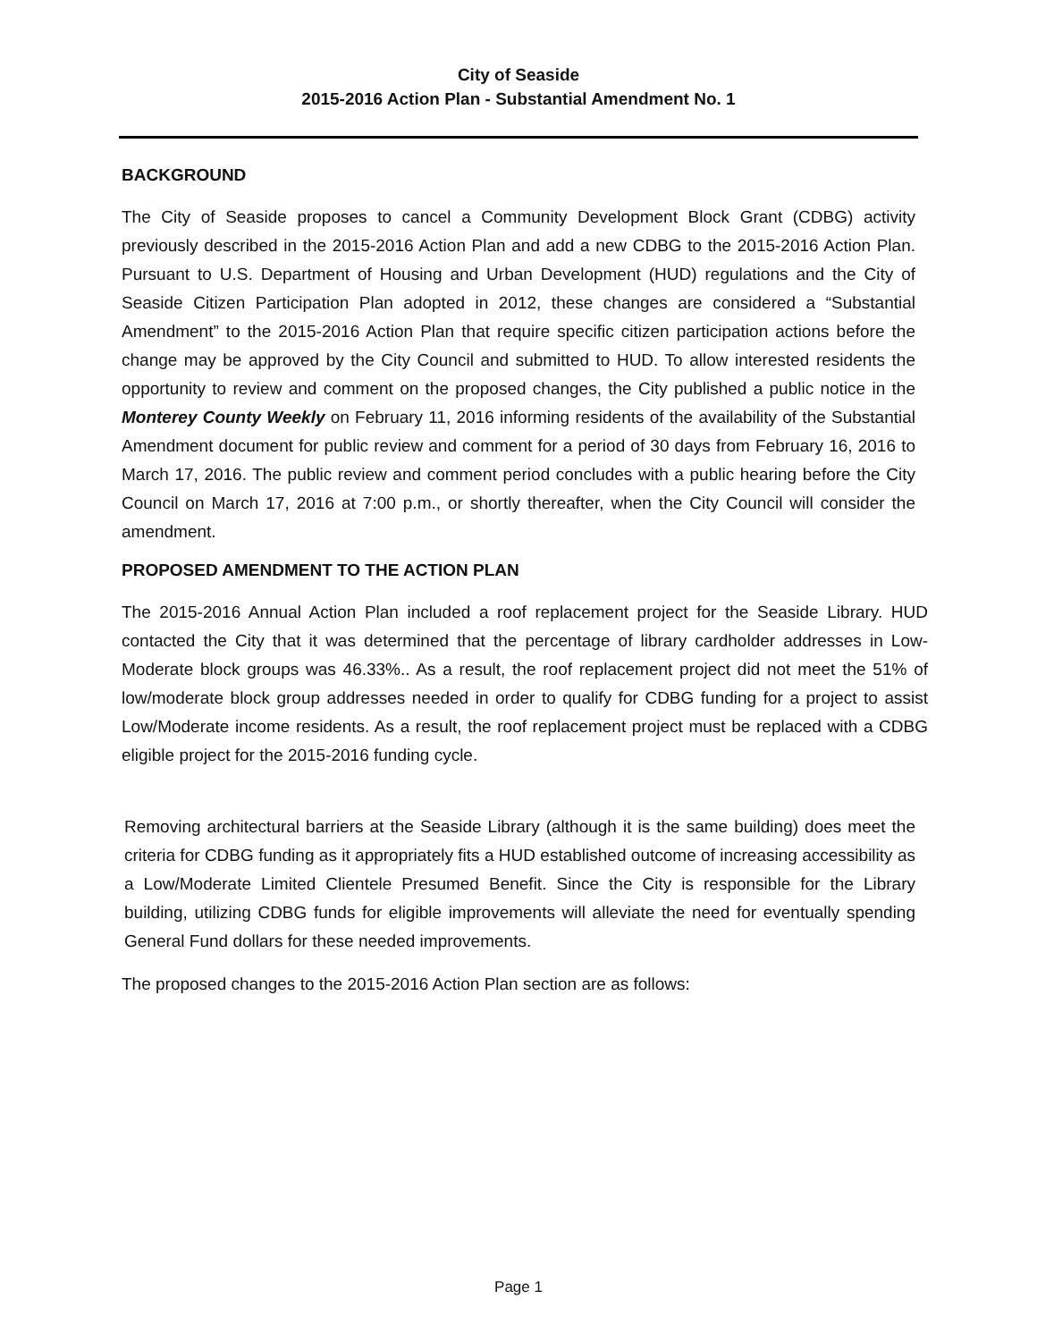City of Seaside
2015-2016 Action Plan - Substantial Amendment No. 1
BACKGROUND
The City of Seaside proposes to cancel a Community Development Block Grant (CDBG) activity previously described in the 2015-2016 Action Plan and add a new CDBG to the 2015-2016 Action Plan. Pursuant to U.S. Department of Housing and Urban Development (HUD) regulations and the City of Seaside Citizen Participation Plan adopted in 2012, these changes are considered a “Substantial Amendment” to the 2015-2016 Action Plan that require specific citizen participation actions before the change may be approved by the City Council and submitted to HUD. To allow interested residents the opportunity to review and comment on the proposed changes, the City published a public notice in the Monterey County Weekly on February 11, 2016 informing residents of the availability of the Substantial Amendment document for public review and comment for a period of 30 days from February 16, 2016 to March 17, 2016. The public review and comment period concludes with a public hearing before the City Council on March 17, 2016 at 7:00 p.m., or shortly thereafter, when the City Council will consider the amendment.
PROPOSED AMENDMENT TO THE ACTION PLAN
The 2015-2016 Annual Action Plan included a roof replacement project for the Seaside Library. HUD contacted the City that it was determined that the percentage of library cardholder addresses in Low-Moderate block groups was 46.33%.. As a result, the roof replacement project did not meet the 51% of low/moderate block group addresses needed in order to qualify for CDBG funding for a project to assist Low/Moderate income residents. As a result, the roof replacement project must be replaced with a CDBG eligible project for the 2015-2016 funding cycle.
Removing architectural barriers at the Seaside Library (although it is the same building) does meet the criteria for CDBG funding as it appropriately fits a HUD established outcome of increasing accessibility as a Low/Moderate Limited Clientele Presumed Benefit. Since the City is responsible for the Library building, utilizing CDBG funds for eligible improvements will alleviate the need for eventually spending General Fund dollars for these needed improvements.
The proposed changes to the 2015-2016 Action Plan section are as follows:
Page 1